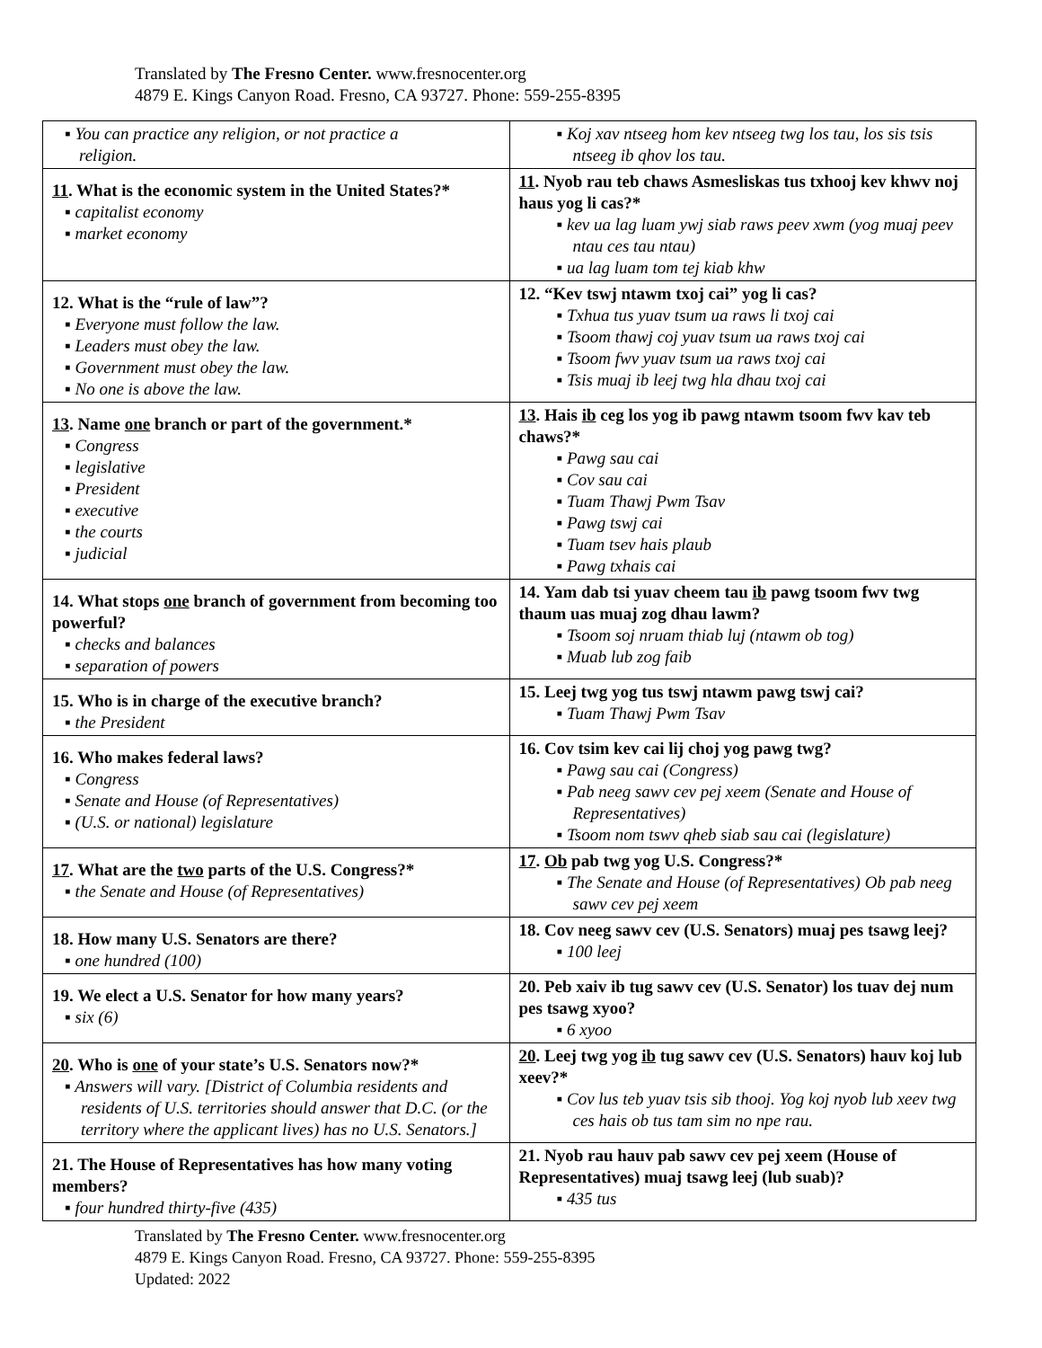Translated by The Fresno Center. www.fresnocenter.org
4879 E. Kings Canyon Road. Fresno, CA 93727. Phone: 559-255-8395
| ▪ You can practice any religion, or not practice a religion. | ▪ Koj xav ntseeg hom kev ntseeg twg los tau, los sis tsis ntseeg ib qhov los tau. |
| 11 . What is the economic system in the United States?* ▪ capitalist economy ▪ market economy | 11 . Nyob rau teb chaws Asmesliskas tus txhooj kev khwv noj haus yog li cas?* ▪ kev ua lag luam ywj siab raws peev xwm (yog muaj peev ntau ces tau ntau) ▪ ua lag luam tom tej kiab khw |
| 12. What is the “rule of law”? ▪ Everyone must follow the law. ▪ Leaders must obey the law. ▪ Government must obey the law. ▪ No one is above the law. | 12. “Kev tswj ntawm txoj cai” yog li cas? ▪ Txhua tus yuav tsum ua raws li txoj cai ▪ Tsoom thawj coj yuav tsum ua raws txoj cai ▪ Tsoom fwv yuav tsum ua raws txoj cai ▪ Tsis muaj ib leej twg hla dhau txoj cai |
| 13 . Name one branch or part of the government.* ▪ Congress ▪ legislative ▪ President ▪ executive ▪ the courts ▪ judicial | 13 . Hais ib ceg los yog ib pawg ntawm tsoom fwv kav teb chaws?* ▪ Pawg sau cai ▪ Cov sau cai ▪ Tuam Thawj Pwm Tsav ▪ Pawg tswj cai ▪ Tuam tsev hais plaub ▪ Pawg txhais cai |
| 14. What stops one branch of government from becoming too powerful? ▪ checks and balances ▪ separation of powers | 14. Yam dab tsi yuav cheem tau ib pawg tsoom fwv twg thaum uas muaj zog dhau lawm? ▪ Tsoom soj nruam thiab luj (ntawm ob tog) ▪ Muab lub zog faib |
| 15. Who is in charge of the executive branch? ▪ the President | 15. Leej twg yog tus tswj ntawm pawg tswj cai? ▪ Tuam Thawj Pwm Tsav |
| 16. Who makes federal laws? ▪ Congress ▪ Senate and House (of Representatives) ▪ (U.S. or national) legislature | 16. Cov tsim kev cai lij choj yog pawg twg? ▪ Pawg sau cai (Congress) ▪ Pab neeg sawv cev pej xeem (Senate and House of Representatives) ▪ Tsoom nom tswv qheb siab sau cai (legislature) |
| 17 . What are the two parts of the U.S. Congress?* ▪ the Senate and House (of Representatives) | 17 . Ob pab twg yog U.S. Congress?* ▪ The Senate and House (of Representatives) Ob pab neeg sawv cev pej xeem |
| 18. How many U.S. Senators are there? ▪ one hundred (100) | 18. Cov neeg sawv cev (U.S. Senators) muaj pes tsawg leej? ▪ 100 leej |
| 19. We elect a U.S. Senator for how many years? ▪ six (6) | 20. Peb xaiv ib tug sawv cev (U.S. Senator) los tuav dej num pes tsawg xyoo? ▪ 6 xyoo |
| 20 . Who is one of your state’s U.S. Senators now?* ▪ Answers will vary. [District of Columbia residents and residents of U.S. territories should answer that D.C. (or the territory where the applicant lives) has no U.S. Senators.] | 20 . Leej twg yog ib tug sawv cev (U.S. Senators) hauv koj lub xeev?* ▪ Cov lus teb yuav tsis sib thooj. Yog koj nyob lub xeev twg ces hais ob tus tam sim no npe rau. |
| 21. The House of Representatives has how many voting members? ▪ four hundred thirty-five (435) | 21. Nyob rau hauv pab sawv cev pej xeem (House of Representatives) muaj tsawg leej (lub suab)? ▪ 435 tus |
Translated by The Fresno Center. www.fresnocenter.org
4879 E. Kings Canyon Road. Fresno, CA 93727. Phone: 559-255-8395
Updated: 2022